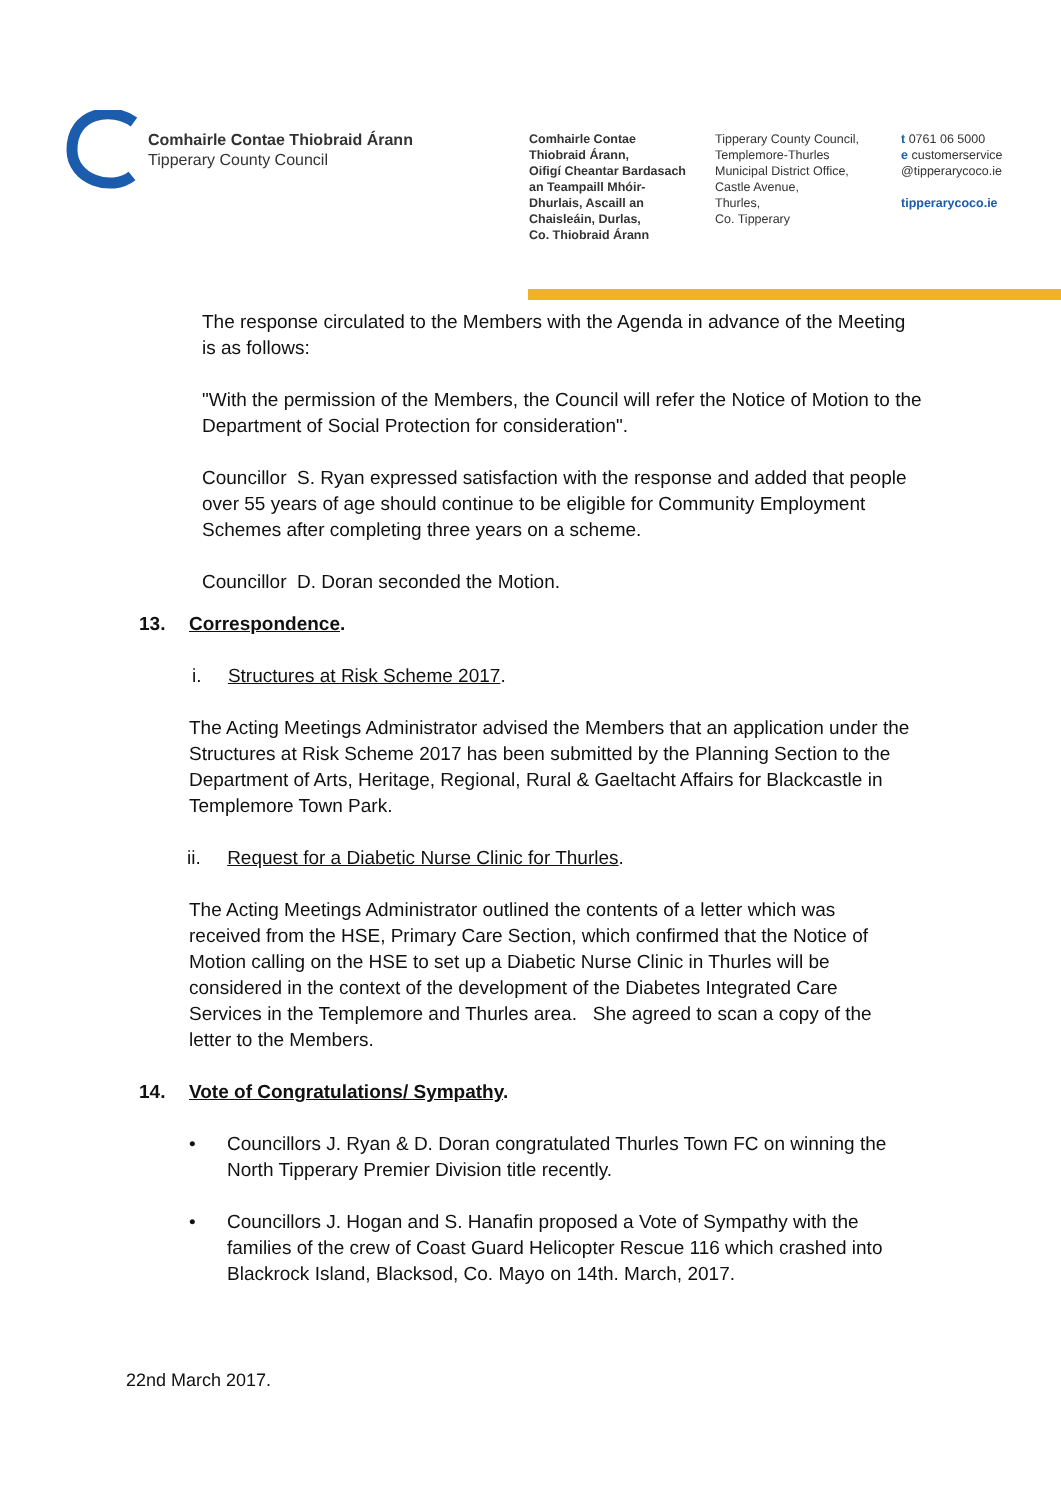Comhairle Contae Thiobraid Árann
Tipperary County Council
Comhairle Contae
Thiobraid Árann,
Oifigí Cheantar Bardasach
an Teampaill Mhóir-
Dhurlais, Ascaill an
Chaisleáin, Durlas,
Co. Thiobraid Árann
Tipperary County Council,
Templemore-Thurles
Municipal District Office,
Castle Avenue,
Thurles,
Co. Tipperary
t 0761 06 5000
e customerservice
@tipperarycoco.ie
tipperarycoco.ie
The response circulated to the Members with the Agenda in advance of the Meeting is as follows:
"With the permission of the Members, the Council will refer the Notice of Motion to the Department of Social Protection for consideration".
Councillor S. Ryan expressed satisfaction with the response and added that people over 55 years of age should continue to be eligible for Community Employment Schemes after completing three years on a scheme.
Councillor D. Doran seconded the Motion.
13. Correspondence.
i. Structures at Risk Scheme 2017.
The Acting Meetings Administrator advised the Members that an application under the Structures at Risk Scheme 2017 has been submitted by the Planning Section to the Department of Arts, Heritage, Regional, Rural & Gaeltacht Affairs for Blackcastle in Templemore Town Park.
ii. Request for a Diabetic Nurse Clinic for Thurles.
The Acting Meetings Administrator outlined the contents of a letter which was received from the HSE, Primary Care Section, which confirmed that the Notice of Motion calling on the HSE to set up a Diabetic Nurse Clinic in Thurles will be considered in the context of the development of the Diabetes Integrated Care Services in the Templemore and Thurles area. She agreed to scan a copy of the letter to the Members.
14. Vote of Congratulations/ Sympathy.
• Councillors J. Ryan & D. Doran congratulated Thurles Town FC on winning the North Tipperary Premier Division title recently.
• Councillors J. Hogan and S. Hanafin proposed a Vote of Sympathy with the families of the crew of Coast Guard Helicopter Rescue 116 which crashed into Blackrock Island, Blacksod, Co. Mayo on 14th. March, 2017.
22nd March 2017.